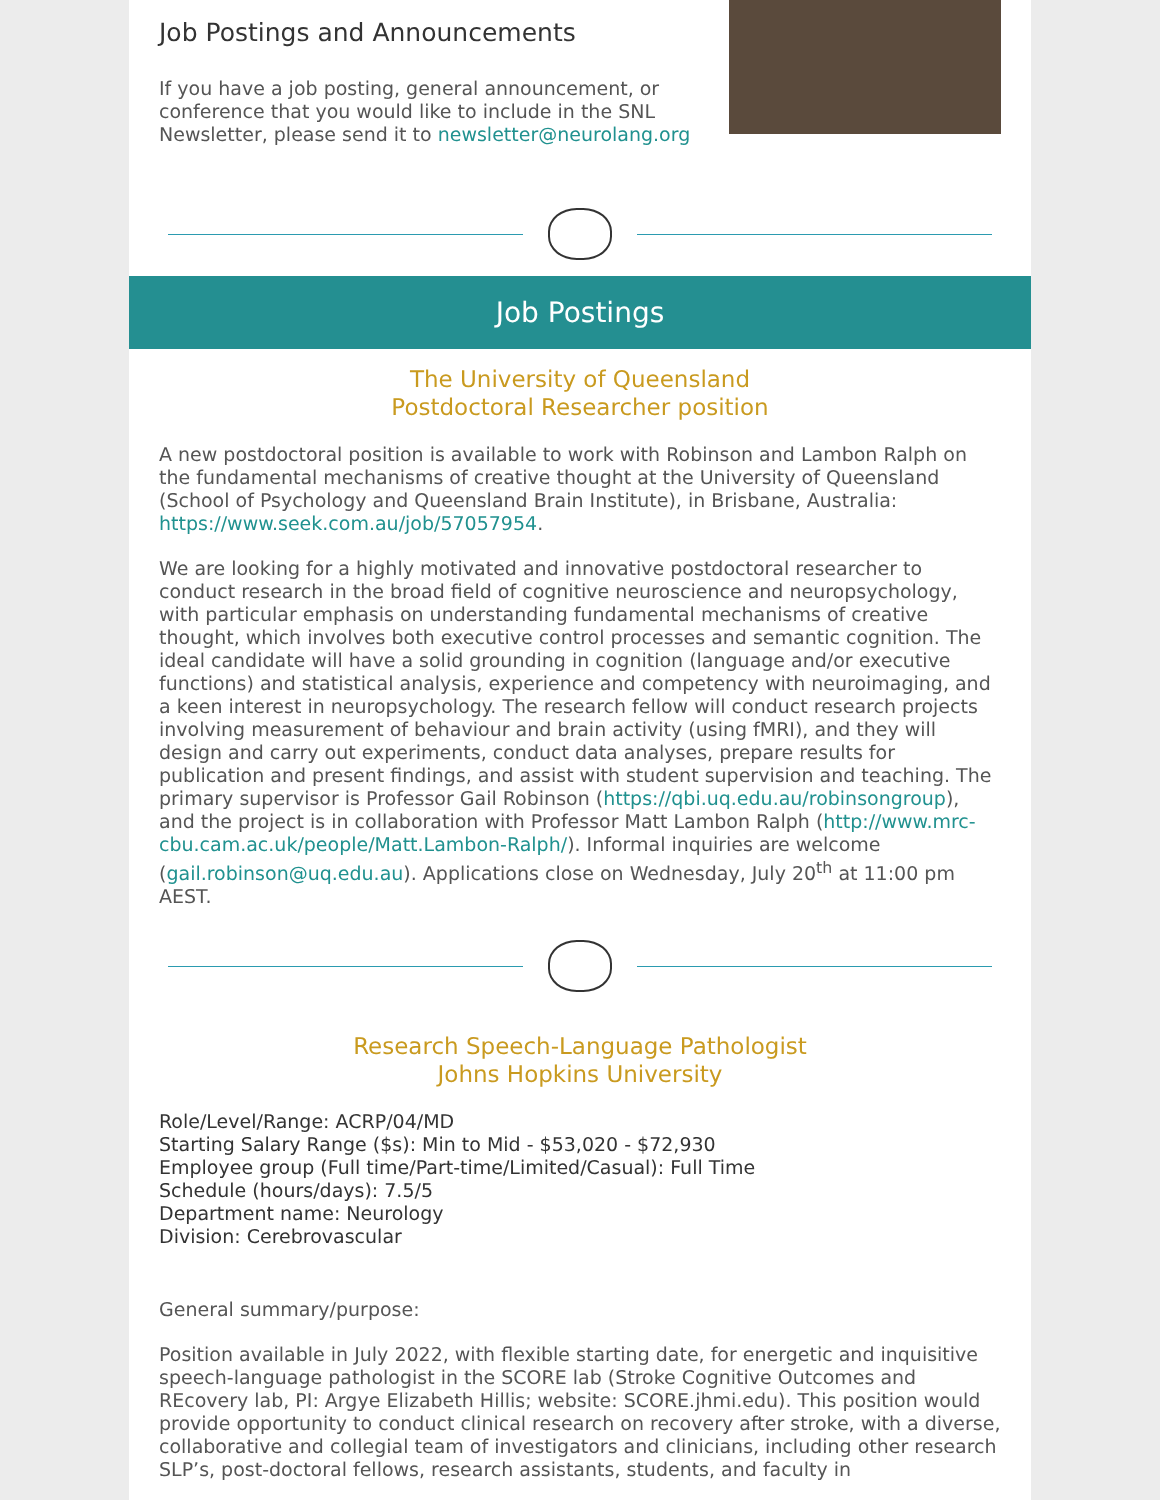Job Postings and Announcements
If you have a job posting, general announcement, or conference that you would like to include in the SNL Newsletter, please send it to newsletter@neurolang.org
Job Postings
The University of Queensland
Postdoctoral Researcher position
A new postdoctoral position is available to work with Robinson and Lambon Ralph on the fundamental mechanisms of creative thought at the University of Queensland (School of Psychology and Queensland Brain Institute), in Brisbane, Australia: https://www.seek.com.au/job/57057954.
We are looking for a highly motivated and innovative postdoctoral researcher to conduct research in the broad field of cognitive neuroscience and neuropsychology, with particular emphasis on understanding fundamental mechanisms of creative thought, which involves both executive control processes and semantic cognition. The ideal candidate will have a solid grounding in cognition (language and/or executive functions) and statistical analysis, experience and competency with neuroimaging, and a keen interest in neuropsychology. The research fellow will conduct research projects involving measurement of behaviour and brain activity (using fMRI), and they will design and carry out experiments, conduct data analyses, prepare results for publication and present findings, and assist with student supervision and teaching. The primary supervisor is Professor Gail Robinson (https://qbi.uq.edu.au/robinsongroup), and the project is in collaboration with Professor Matt Lambon Ralph (http://www.mrc-cbu.cam.ac.uk/people/Matt.Lambon-Ralph/). Informal inquiries are welcome (gail.robinson@uq.edu.au). Applications close on Wednesday, July 20<sup>th</sup> at 11:00 pm AEST.
Research Speech-Language Pathologist
Johns Hopkins University
Role/Level/Range: ACRP/04/MD
Starting Salary Range ($s): Min to Mid - $53,020 - $72,930
Employee group (Full time/Part-time/Limited/Casual): Full Time
Schedule (hours/days): 7.5/5
Department name: Neurology
Division: Cerebrovascular
General summary/purpose:
Position available in July 2022, with flexible starting date, for energetic and inquisitive speech-language pathologist in the SCORE lab (Stroke Cognitive Outcomes and REcovery lab, PI: Argye Elizabeth Hillis; website: SCORE.jhmi.edu). This position would provide opportunity to conduct clinical research on recovery after stroke, with a diverse, collaborative and collegial team of investigators and clinicians, including other research SLP’s, post-doctoral fellows, research assistants, students, and faculty in